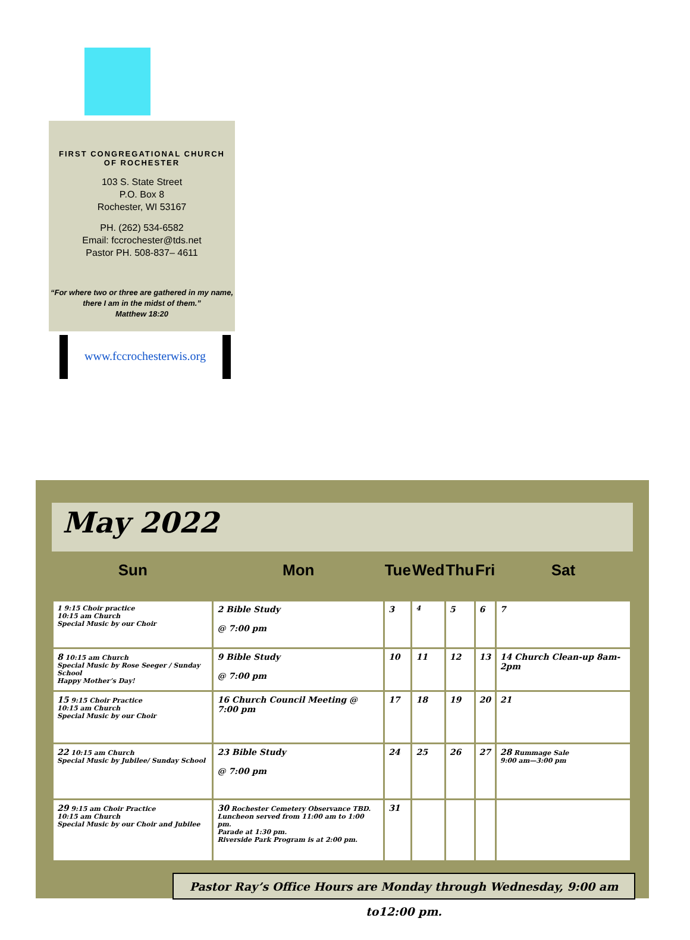FIRST CONGREGATIONAL CHURCH
OF ROCHESTER
103 S. State Street
P.O. Box 8
Rochester, WI 53167
PH. (262) 534-6582
Email: fccrochester@tds.net
Pastor PH. 508-837– 4611
“For where two or three are gathered in my name,
there I am in the midst of them.”
Matthew 18:20
www.fccrochesterwis.org
May 2022
| Sun | Mon | Tue | Wed | Thu | Fri | Sat |
| --- | --- | --- | --- | --- | --- | --- |
| 1 9:15 Choir practice 10:15 am Church Special Music by our Choir | 2 Bible Study @ 7:00 pm | 3 | 4 | 5 | 6 | 7 |
| 8 10:15 am Church Special Music by Rose Seeger / Sunday School Happy Mother’s Day! | 9 Bible Study @ 7:00 pm | 10 | 11 | 12 | 13 | 14 Church Clean-up 8am-2pm |
| 15 9:15 Choir Practice 10:15 am Church Special Music by our Choir | 16 Church Council Meeting @ 7:00 pm | 17 | 18 | 19 | 20 | 21 |
| 22 10:15 am Church Special Music by Jubilee/ Sunday School | 23 Bible Study @ 7:00 pm | 24 | 25 | 26 | 27 | 28 Rummage Sale 9:00 am—3:00 pm |
| 29 9:15 am Choir Practice 10:15 am Church Special Music by our Choir and Jubilee | 30 Rochester Cemetery Observance TBD. Luncheon served from 11:00 am to 1:00 pm. Parade at 1:30 pm. Riverside Park Program is at 2:00 pm. | 31 | | | | |
Pastor Ray’s Office Hours are Monday through Wednesday, 9:00 am to12:00 pm.